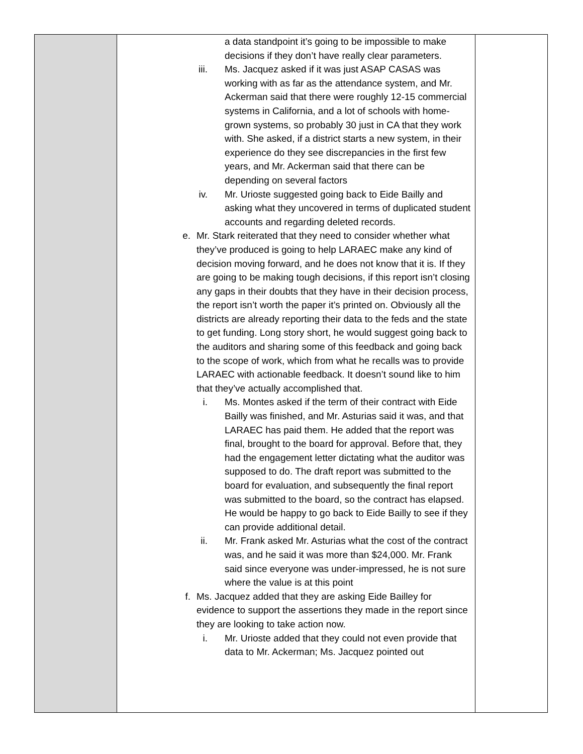| | a data standpoint it’s going to be impossible to make decisions if they don’t have really clear parameters. iii. Ms. Jacquez asked if it was just ASAP CASAS was working with as far as the attendance system, and Mr. Ackerman said that there were roughly 12-15 commercial systems in California, and a lot of schools with home-grown systems, so probably 30 just in CA that they work with. She asked, if a district starts a new system, in their experience do they see discrepancies in the first few years, and Mr. Ackerman said that there can be depending on several factors iv. Mr. Urioste suggested going back to Eide Bailly and asking what they uncovered in terms of duplicated student accounts and regarding deleted records. e. Mr. Stark reiterated that they need to consider whether what they’ve produced is going to help LARAEC make any kind of decision moving forward, and he does not know that it is. If they are going to be making tough decisions, if this report isn’t closing any gaps in their doubts that they have in their decision process, the report isn’t worth the paper it’s printed on. Obviously all the districts are already reporting their data to the feds and the state to get funding. Long story short, he would suggest going back to the auditors and sharing some of this feedback and going back to the scope of work, which from what he recalls was to provide LARAEC with actionable feedback. It doesn’t sound like to him that they’ve actually accomplished that. i. Ms. Montes asked if the term of their contract with Eide Bailly was finished, and Mr. Asturias said it was, and that LARAEC has paid them. He added that the report was final, brought to the board for approval. Before that, they had the engagement letter dictating what the auditor was supposed to do. The draft report was submitted to the board for evaluation, and subsequently the final report was submitted to the board, so the contract has elapsed. He would be happy to go back to Eide Bailly to see if they can provide additional detail. ii. Mr. Frank asked Mr. Asturias what the cost of the contract was, and he said it was more than $24,000. Mr. Frank said since everyone was under-impressed, he is not sure where the value is at this point f. Ms. Jacquez added that they are asking Eide Bailley for evidence to support the assertions they made in the report since they are looking to take action now. i. Mr. Urioste added that they could not even provide that data to Mr. Ackerman; Ms. Jacquez pointed out | |